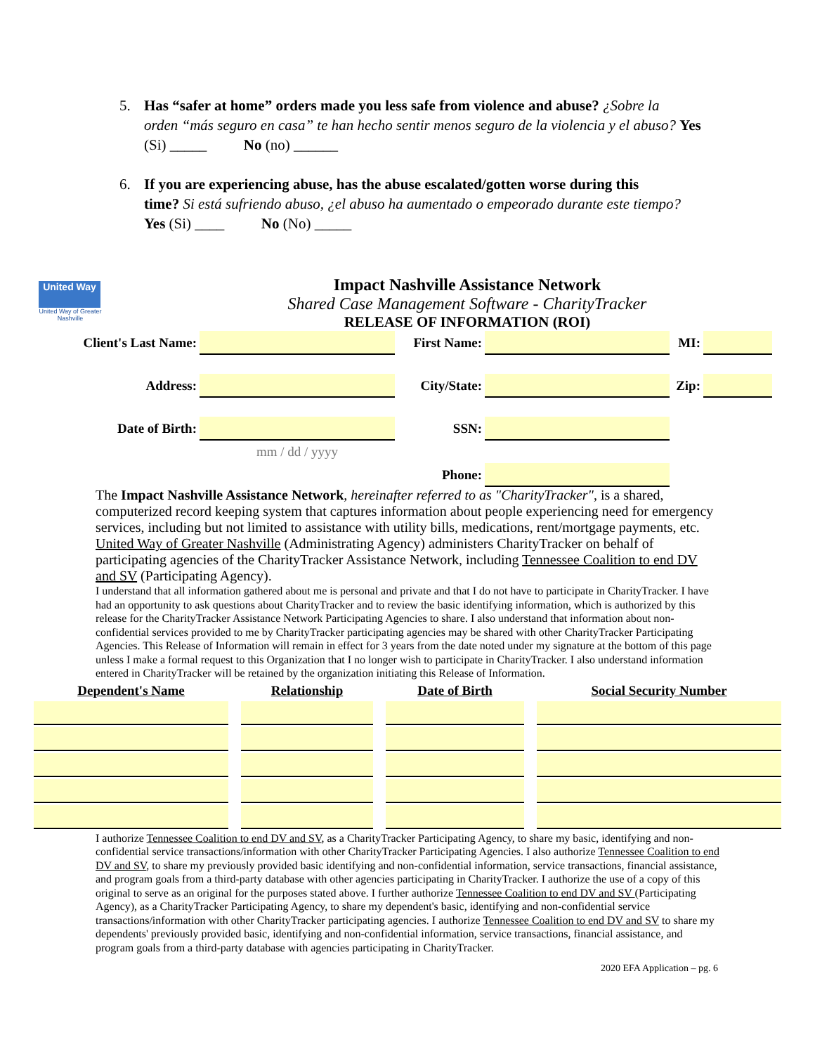5. Has “safer at home” orders made you less safe from violence and abuse? ¿Sobre la
orden “más seguro en casa” te han hecho sentir menos seguro de la violencia y el abuso? Yes (Si) _____ No (no) ______
6. If you are experiencing abuse, has the abuse escalated/gotten worse during this
time? Si está sufriendo abuso, ¿el abuso ha aumentado o empeorado durante este tiempo? Yes (Si) ____ No (No) _____
United Way
United Way of Greater Nashville
Impact Nashville Assistance Network
Shared Case Management Software - CharityTracker
RELEASE OF INFORMATION (ROI)
| Client's Last Name: | | First Name: | | MI: | |
| Address: | | City/State: | | Zip: | |
| Date of Birth: | | SSN: | | | |
| | mm / dd / yyyy | | | | |
| | | Phone: | | | |
The Impact Nashville Assistance Network, hereinafter referred to as "CharityTracker", is a shared, computerized record keeping system that captures information about people experiencing need for emergency services, including but not limited to assistance with utility bills, medications, rent/mortgage payments, etc. United Way of Greater Nashville (Administrating Agency) administers CharityTracker on behalf of participating agencies of the CharityTracker Assistance Network, including Tennessee Coalition to end DV and SV (Participating Agency).
I understand that all information gathered about me is personal and private and that I do not have to participate in CharityTracker. I have had an opportunity to ask questions about CharityTracker and to review the basic identifying information, which is authorized by this release for the CharityTracker Assistance Network Participating Agencies to share. I also understand that information about non-confidential services provided to me by CharityTracker participating agencies may be shared with other CharityTracker Participating Agencies. This Release of Information will remain in effect for 3 years from the date noted under my signature at the bottom of this page unless I make a formal request to this Organization that I no longer wish to participate in CharityTracker. I also understand information entered in CharityTracker will be retained by the organization initiating this Release of Information.
| Dependent's Name | Relationship | Date of Birth | Social Security Number |
| --- | --- | --- | --- |
I authorize Tennessee Coalition to end DV and SV, as a CharityTracker Participating Agency, to share my basic, identifying and non-confidential service transactions/information with other CharityTracker Participating Agencies. I also authorize Tennessee Coalition to end DV and SV, to share my previously provided basic identifying and non-confidential information, service transactions, financial assistance, and program goals from a third-party database with other agencies participating in CharityTracker. I authorize the use of a copy of this original to serve as an original for the purposes stated above. I further authorize Tennessee Coalition to end DV and SV (Participating Agency), as a CharityTracker Participating Agency, to share my dependent's basic, identifying and non-confidential service transactions/information with other CharityTracker participating agencies. I authorize Tennessee Coalition to end DV and SV to share my dependents' previously provided basic, identifying and non-confidential information, service transactions, financial assistance, and program goals from a third-party database with agencies participating in CharityTracker.
2020 EFA Application – pg. 6